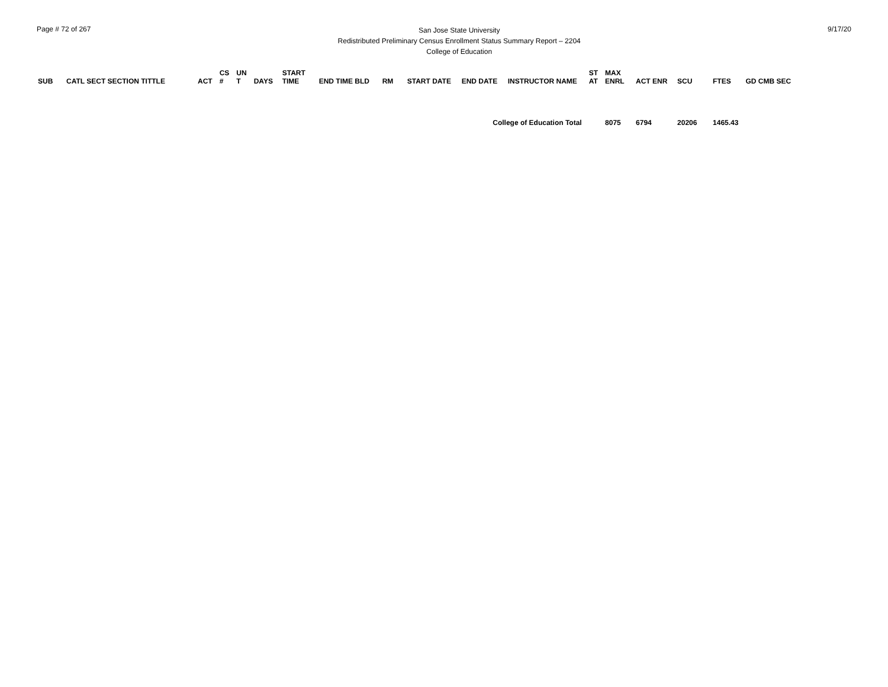Page # 72 of 267
San Jose State University
Redistributed Preliminary Census Enrollment Status Summary Report – 2204
College of Education
9/17/20
| SUB | CATL SECT SECTION TITTLE | ACT | CS # | UN T | DAYS | START TIME | END TIME BLD | RM | START DATE | END DATE | INSTRUCTOR NAME | ST AT | MAX ENRL | ACT ENR | SCU | FTES | GD CMB SEC |
| --- | --- | --- | --- | --- | --- | --- | --- | --- | --- | --- | --- | --- | --- | --- | --- | --- | --- |
| College of Education Total | | | | | | | | | | | | | 8075 | 6794 | 20206 | 1465.43 | |